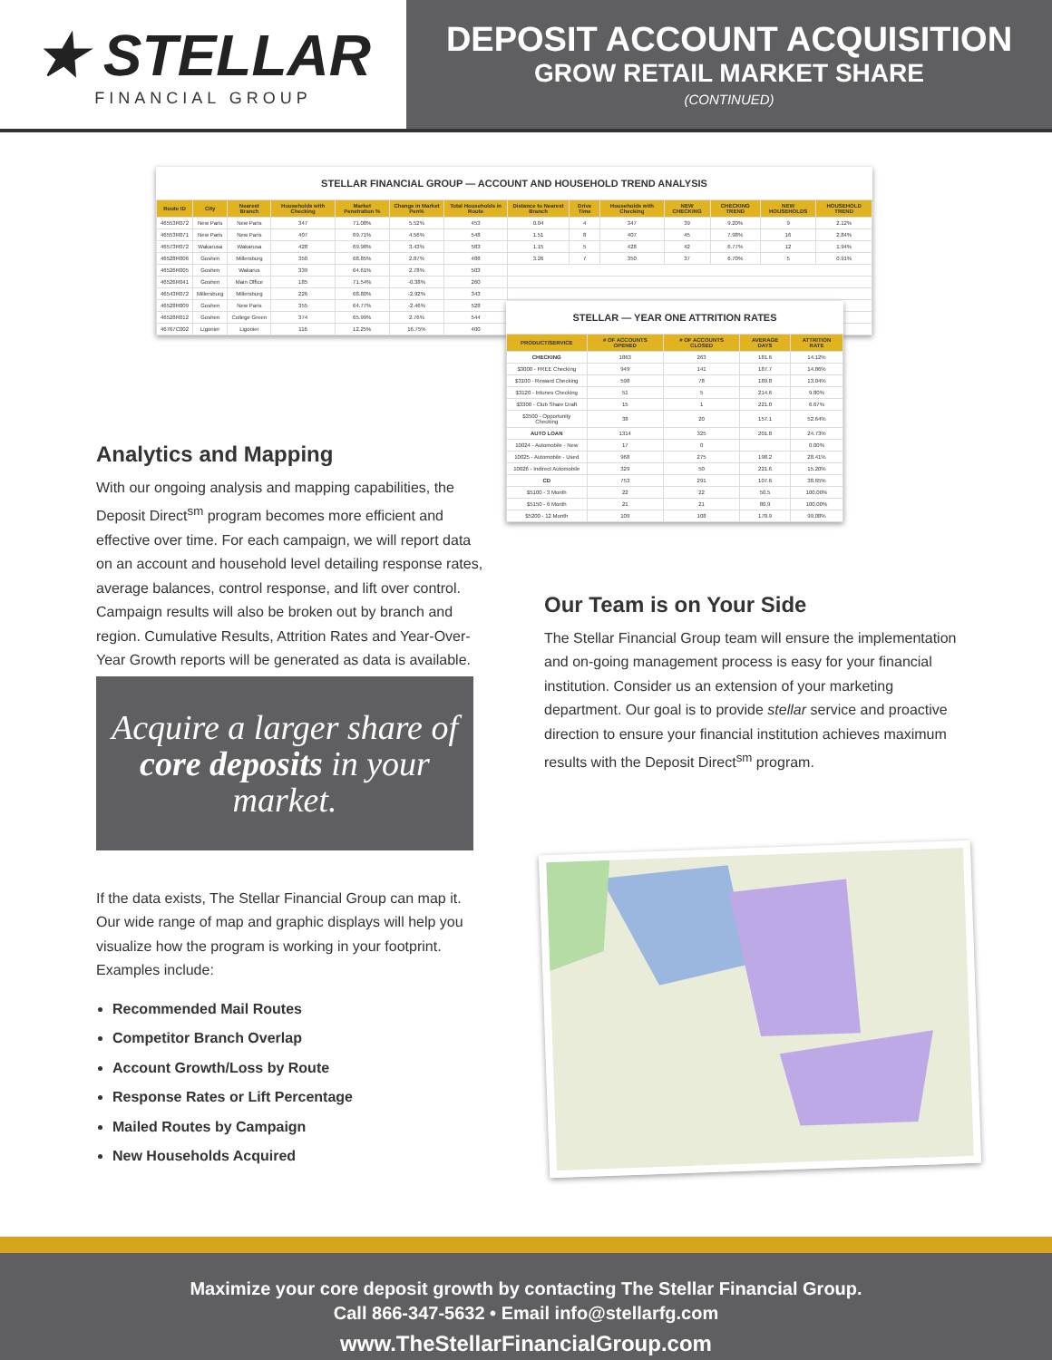★ STELLAR
FINANCIAL GROUP
DEPOSIT ACCOUNT ACQUISITION
GROW RETAIL MARKET SHARE
(CONTINUED)
STELLAR FINANCIAL GROUP — ACCOUNT AND HOUSEHOLD TREND ANALYSIS
| Route ID | City | Nearest Branch | Households with Checking | Market Penetration % | Change in Market Pen% | Total Households in Route | Distance to Nearest Branch | Drive Time | Households with Checking | NEW CHECKING | CHECKING TREND | NEW HOUSEHOLDS | HOUSEHOLD TREND |
| --- | --- | --- | --- | --- | --- | --- | --- | --- | --- | --- | --- | --- | --- |
| 46553R072 | New Paris | New Paris | 347 | 71.08% | 5.52% | 453 | 0.04 | 4 | 347 | 39 | 9.20% | 9 | 2.12% |
| 46553R071 | New Paris | New Paris | 407 | 69.71% | 4.56% | 548 | 1.51 | 8 | 407 | 45 | 7.98% | 16 | 2.84% |
| 46573R072 | Wakarusa | Wakarusa | 428 | 69.98% | 3.43% | 583 | 1.15 | 5 | 428 | 42 | 6.77% | 12 | 1.94% |
| 46528R006 | Goshen | Millersburg | 350 | 68.85% | 2.87% | 488 | 3.26 | 7 | 350 | 37 | 6.70% | 5 | 0.91% |
| 46526R005 | Goshen | Wakarus | 339 | 64.61% | 2.78% | 503 | | | | | | | |
| 46526R041 | Goshen | Main Office | 185 | 71.54% | -0.38% | 260 | | | | | | | |
| 46543R072 | Millersburg | Millersburg | 226 | 68.80% | -2.92% | 343 | | | | | | | |
| 46528R009 | Goshen | New Paris | 355 | 64.77% | -2.46% | 528 | | | | | | | |
| 46528R012 | Goshen | College Green | 374 | 65.99% | 2.76% | 544 | | | | | | | |
| 46767C002 | Ligonier | Ligonier | 116 | 12.25% | 16.75% | 400 | | | | | | | |
STELLAR — YEAR ONE ATTRITION RATES
| PRODUCT/SERVICE | # OF ACCOUNTS OPENED | # OF ACCOUNTS CLOSED | AVERAGE DAYS | ATTRITION RATE |
| --- | --- | --- | --- | --- |
| CHECKING | 1863 | 263 | 181.6 | 14.12% |
| $3000 - FREE Checking | 949 | 141 | 187.7 | 14.86% |
| $3100 - Reward Checking | 598 | 78 | 189.8 | 13.04% |
| $3120 - Intunes Checking | 51 | 5 | 214.6 | 9.80% |
| $3300 - Club Share Draft | 15 | 1 | 221.0 | 6.67% |
| $3500 - Opportunity Checking | 38 | 20 | 157.1 | 52.64% |
| AUTO LOAN | 1314 | 325 | 201.8 | 24.73% |
| 10024 - Automobile - New | 17 | 0 | | 0.00% |
| 10025 - Automobile - Used | 968 | 275 | 198.2 | 28.41% |
| 10026 - Indirect Automobile | 329 | 50 | 221.6 | 15.20% |
| CD | 753 | 291 | 107.6 | 38.65% |
| $5100 - 3 Month | 22 | 22 | 50.5 | 100.00% |
| $5150 - 6 Month | 21 | 21 | 80.9 | 100.00% |
| $5200 - 12 Month | 109 | 108 | 170.9 | 99.08% |
Analytics and Mapping
With our ongoing analysis and mapping capabilities, the Deposit Direct<sup>sm</sup> program becomes more efficient and effective over time. For each campaign, we will report data on an account and household level detailing response rates, average balances, control response, and lift over control. Campaign results will also be broken out by branch and region. Cumulative Results, Attrition Rates and Year-Over-Year Growth reports will be generated as data is available.
Acquire a larger share of core deposits in your market.
If the data exists, The Stellar Financial Group can map it. Our wide range of map and graphic displays will help you visualize how the program is working in your footprint. Examples include:
Recommended Mail Routes
Competitor Branch Overlap
Account Growth/Loss by Route
Response Rates or Lift Percentage
Mailed Routes by Campaign
New Households Acquired
Our Team is on Your Side
The Stellar Financial Group team will ensure the implementation and on-going management process is easy for your financial institution. Consider us an extension of your marketing department. Our goal is to provide stellar service and proactive direction to ensure your financial institution achieves maximum results with the Deposit Direct<sup>sm</sup> program.
Maximize your core deposit growth by contacting The Stellar Financial Group.
Call 866-347-5632 • Email info@stellarfg.com
www.TheStellarFinancialGroup.com